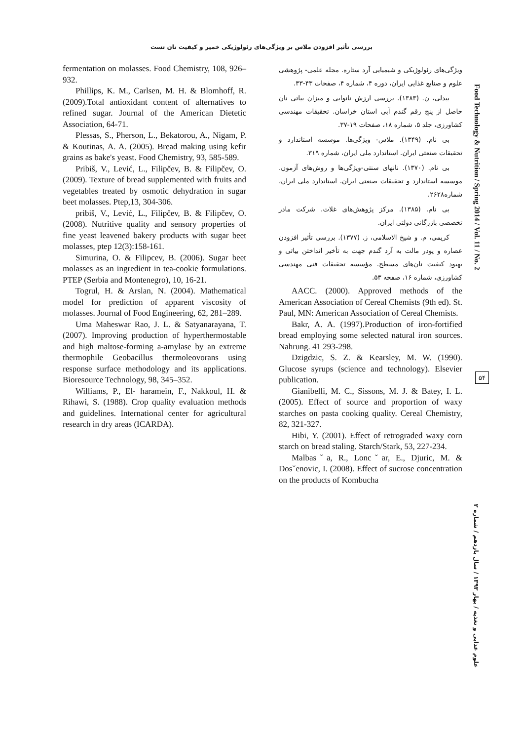بررسی تأثیر افزودن ملاس بر ویژگی‌های رئولوژیکی خمیر و کیفیت نان تست
fermentation on molasses. Food Chemistry, 108, 926–932.
Phillips, K. M., Carlsen, M. H. & Blomhoff, R. (2009).Total antioxidant content of alternatives to refined sugar. Journal of the American Dietetic Association, 64-71.
Plessas, S., Pherson, L., Bekatorou, A., Nigam, P. & Koutinas, A. A. (2005). Bread making using kefir grains as bake's yeast. Food Chemistry, 93, 585-589.
Pribiš, V., Lević, L., Filipčev, B. & Filipčev, O. (2009). Texture of bread supplemented with fruits and vegetables treated by osmotic dehydration in sugar beet molasses. Ptep,13, 304-306.
pribiš, V., Lević, L., Filipčev, B. & Filipčev, O. (2008). Nutritive quality and sensory properties of fine yeast leavened bakery products with sugar beet molasses, ptep 12(3):158-161.
Simurina, O. & Filipcev, B. (2006). Sugar beet molasses as an ingredient in tea-cookie formulations. PTEP (Serbia and Montenegro), 10, 16-21.
Togrul, H. & Arslan, N. (2004). Mathematical model for prediction of apparent viscosity of molasses. Journal of Food Engineering, 62, 281–289.
Uma Maheswar Rao, J. L. & Satyanarayana, T. (2007). Improving production of hyperthermostable and high maltose-forming a-amylase by an extreme thermophile Geobacillus thermoleovorans using response surface methodology and its applications. Bioresource Technology, 98, 345–352.
Williams, P., El- haramein, F., Nakkoul, H. & Rihawi, S. (1988). Crop quality evaluation methods and guidelines. International center for agricultural research in dry areas (ICARDA).
ویژگی‌های رئولوژیکی و شیمیایی آرد ستاره. مجله علمی- پژوهشی علوم و صنایع غذایی ایران، دوره ۴، شماره ۴، صفحات ۴۳-۳۳.
بیدلی، ن. (۱۳۸۳). بررسی ارزش نانوایی و میزان بیاتی نان حاصل از پنج رقم گندم آبی استان خراسان. تحقیقات مهندسی کشاورزی، جلد ۵، شماره ۱۸، صفحات ۱۹-۳۷.
بی نام. (۱۳۴۹). ملاس- ویژگی‌ها. موسسه استاندارد و تحقیقات صنعتی ایران. استاندارد ملی ایران، شماره ۳۱۹.
بی نام. (۱۳۷۰). نانهای سنتی-ویژگی‌ها و روش‌های آزمون. موسسه استاندارد و تحقیقات صنعتی ایران. استاندارد ملی ایران، شماره۲۶۲۸.
بی نام. (۱۳۸۵). مرکز پژوهش‌های غلات. شرکت مادر تخصصی بازرگانی دولتی ایران.
کریمی، م. و شیخ الاسلامی، ز. (۱۳۷۷). بررسی تأثیر افزودن عصاره و پودر مالت به آرد گندم جهت به تأخیر انداختن بیاتی و بهبود کیفیت نان‌های مسطح. مؤسسه تحقیقات فنی مهندسی کشاورزی، شماره ۱۶، صفحه ۵۳.
AACC. (2000). Approved methods of the American Association of Cereal Chemists (9th ed). St. Paul, MN: American Association of Cereal Chemists.
Bakr, A. A. (1997).Production of iron-fortified bread employing some selected natural iron sources. Nahrung. 41 293-298.
Dzigdzic, S. Z. & Kearsley, M. W. (1990). Glucose syrups (science and technology). Elsevier publication.
Gianibelli, M. C., Sissons, M. J. & Batey, I. L. (2005). Effect of source and proportion of waxy starches on pasta cooking quality. Cereal Chemistry, 82, 321-327.
Hibi, Y. (2001). Effect of retrograded waxy corn starch on bread staling. Starch/Stark, 53, 227-234.
Malbasˇa, R., Loncˇar, E., Djuric, M. & Dosˇenovic, I. (2008). Effect of sucrose concentration on the products of Kombucha
Food Technology & Nutrition / Spring 2014 / Vol. 11 / No. 2
۵۴
علوم غذایی و تغذیه / بهار ۱۳۹۳ / سال یازدهم / شماره ۲